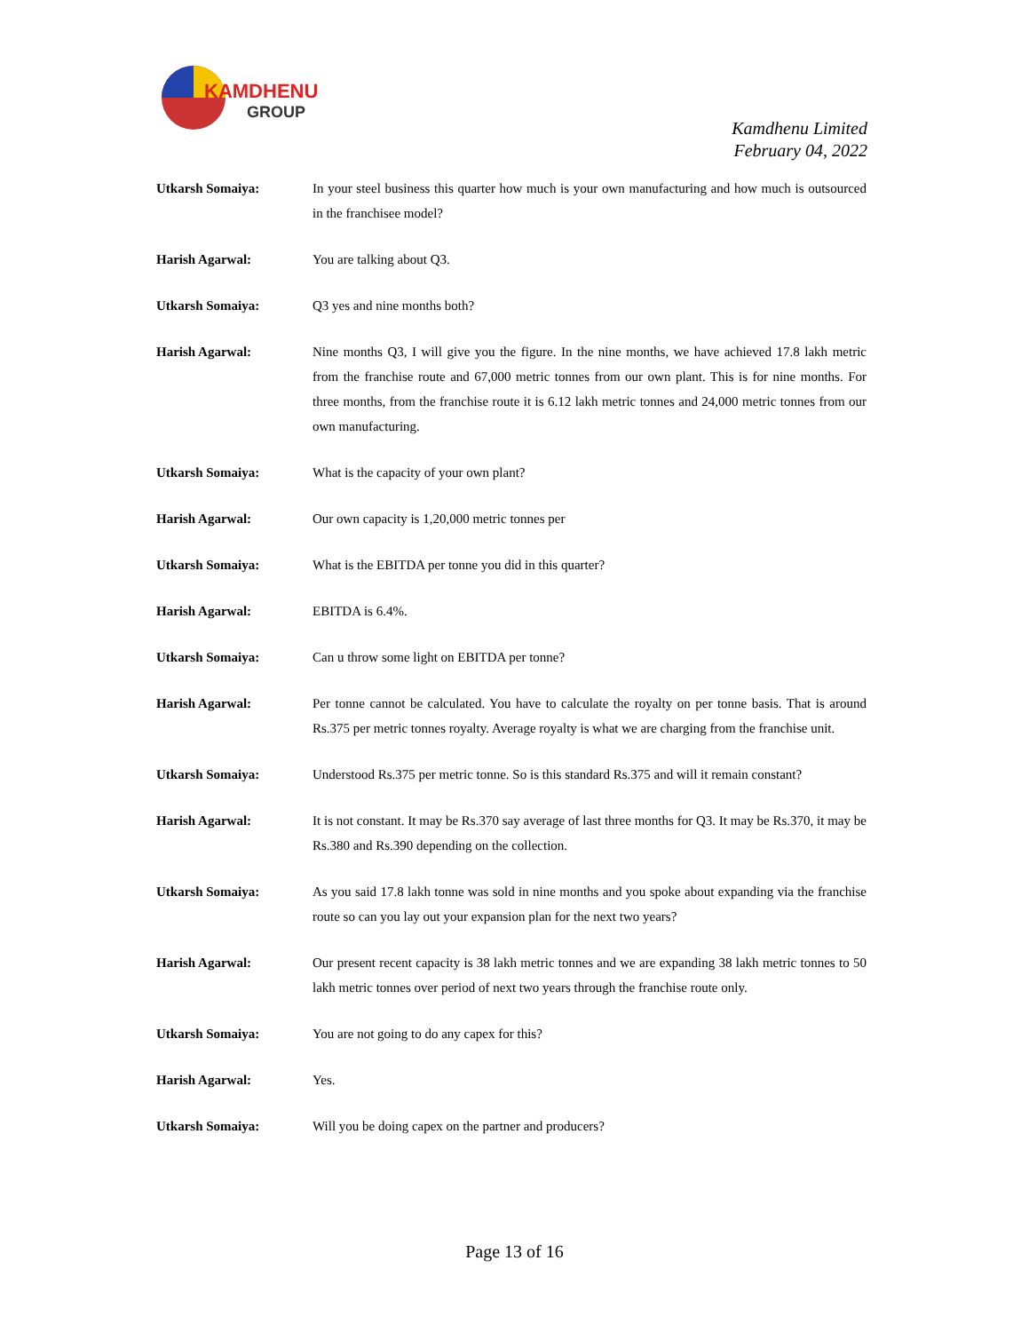KAMDHENU
GROUP
Kamdhenu Limited
February 04, 2022
Utkarsh Somaiya: In your steel business this quarter how much is your own manufacturing and how much is outsourced in the franchisee model?
Harish Agarwal: You are talking about Q3.
Utkarsh Somaiya: Q3 yes and nine months both?
Harish Agarwal: Nine months Q3, I will give you the figure. In the nine months, we have achieved 17.8 lakh metric from the franchise route and 67,000 metric tonnes from our own plant. This is for nine months. For three months, from the franchise route it is 6.12 lakh metric tonnes and 24,000 metric tonnes from our own manufacturing.
Utkarsh Somaiya: What is the capacity of your own plant?
Harish Agarwal: Our own capacity is 1,20,000 metric tonnes per
Utkarsh Somaiya: What is the EBITDA per tonne you did in this quarter?
Harish Agarwal: EBITDA is 6.4%.
Utkarsh Somaiya: Can u throw some light on EBITDA per tonne?
Harish Agarwal: Per tonne cannot be calculated. You have to calculate the royalty on per tonne basis. That is around Rs.375 per metric tonnes royalty. Average royalty is what we are charging from the franchise unit.
Utkarsh Somaiya: Understood Rs.375 per metric tonne. So is this standard Rs.375 and will it remain constant?
Harish Agarwal: It is not constant. It may be Rs.370 say average of last three months for Q3. It may be Rs.370, it may be Rs.380 and Rs.390 depending on the collection.
Utkarsh Somaiya: As you said 17.8 lakh tonne was sold in nine months and you spoke about expanding via the franchise route so can you lay out your expansion plan for the next two years?
Harish Agarwal: Our present recent capacity is 38 lakh metric tonnes and we are expanding 38 lakh metric tonnes to 50 lakh metric tonnes over period of next two years through the franchise route only.
Utkarsh Somaiya: You are not going to do any capex for this?
Harish Agarwal: Yes.
Utkarsh Somaiya: Will you be doing capex on the partner and producers?
Page 13 of 16